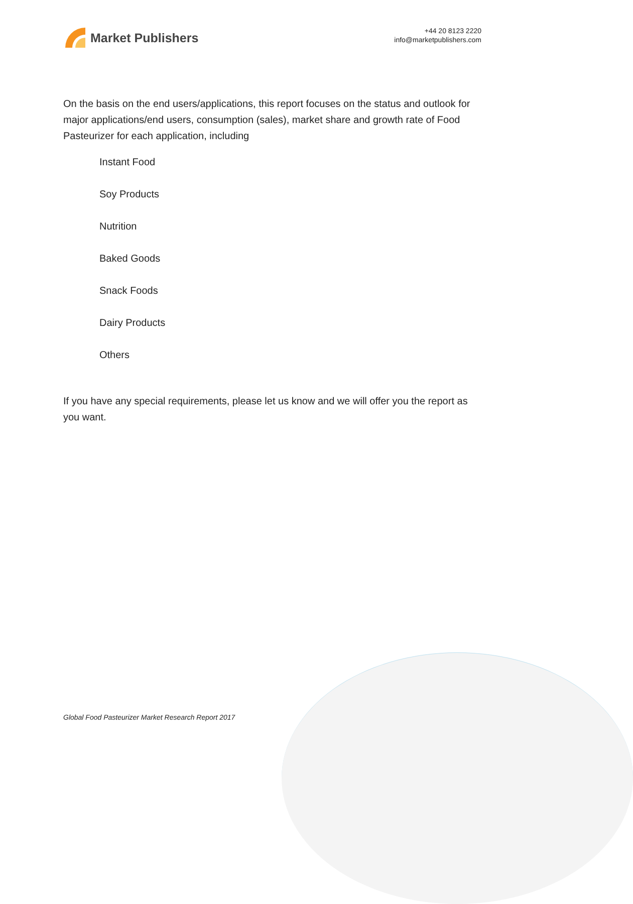Market Publishers
+44 20 8123 2220
info@marketpublishers.com
On the basis on the end users/applications, this report focuses on the status and outlook for major applications/end users, consumption (sales), market share and growth rate of Food Pasteurizer for each application, including
Instant Food
Soy Products
Nutrition
Baked Goods
Snack Foods
Dairy Products
Others
If you have any special requirements, please let us know and we will offer you the report as you want.
Global Food Pasteurizer Market Research Report 2017